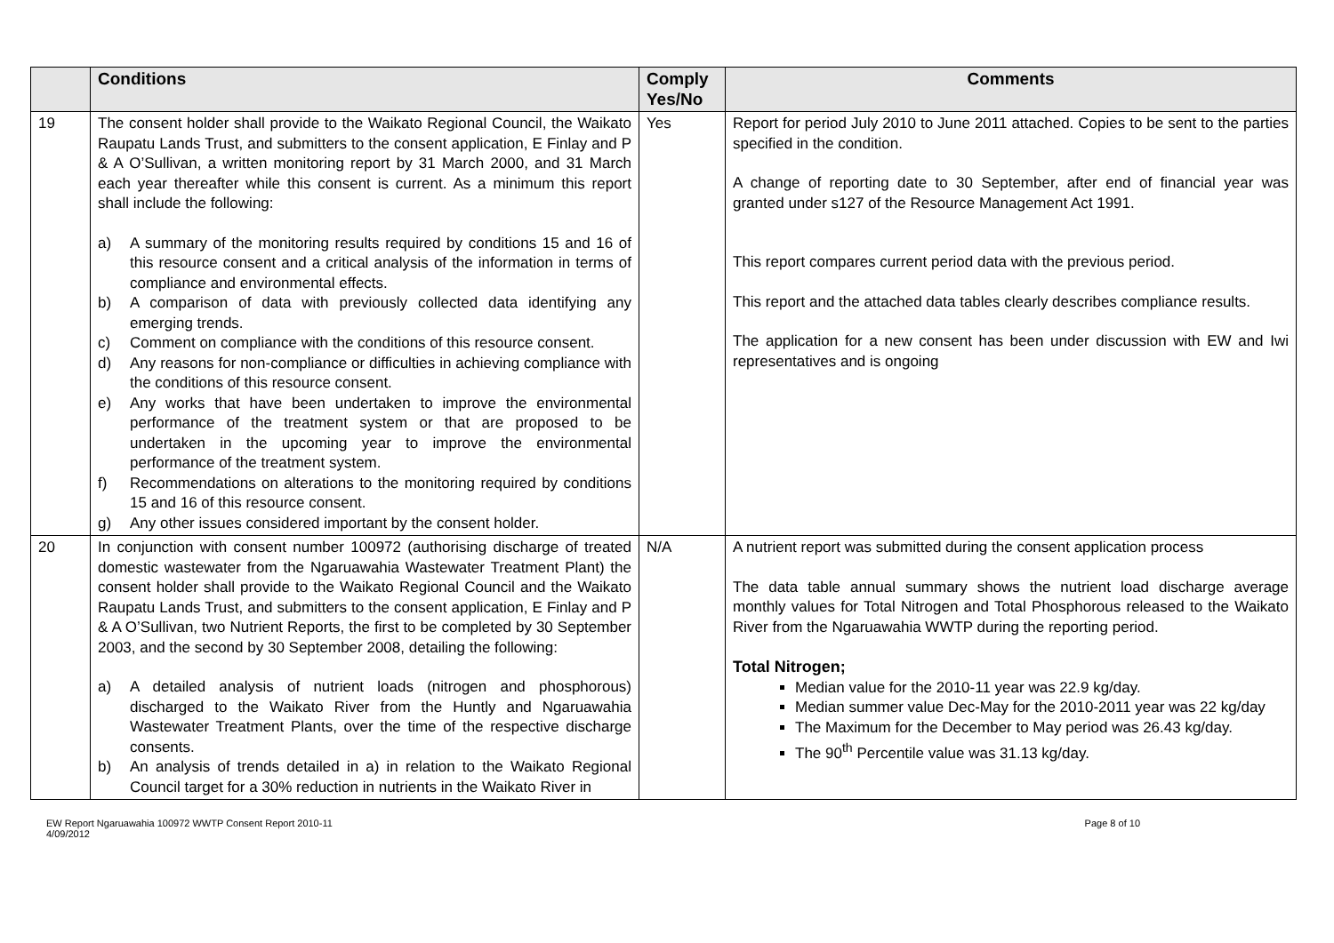| | Conditions | Comply Yes/No | Comments |
| --- | --- | --- | --- |
| 19 | The consent holder shall provide to the Waikato Regional Council, the Waikato Raupatu Lands Trust, and submitters to the consent application, E Finlay and P & A O’Sullivan, a written monitoring report by 31 March 2000, and 31 March each year thereafter while this consent is current. As a minimum this report shall include the following: a) A summary of the monitoring results required by conditions 15 and 16 of this resource consent and a critical analysis of the information in terms of compliance and environmental effects. b) A comparison of data with previously collected data identifying any emerging trends. c) Comment on compliance with the conditions of this resource consent. d) Any reasons for non-compliance or difficulties in achieving compliance with the conditions of this resource consent. e) Any works that have been undertaken to improve the environmental performance of the treatment system or that are proposed to be undertaken in the upcoming year to improve the environmental performance of the treatment system. f) Recommendations on alterations to the monitoring required by conditions 15 and 16 of this resource consent. g) Any other issues considered important by the consent holder. | Yes | Report for period July 2010 to June 2011 attached. Copies to be sent to the parties specified in the condition. A change of reporting date to 30 September, after end of financial year was granted under s127 of the Resource Management Act 1991. This report compares current period data with the previous period. This report and the attached data tables clearly describes compliance results. The application for a new consent has been under discussion with EW and Iwi representatives and is ongoing |
| 20 | In conjunction with consent number 100972 (authorising discharge of treated domestic wastewater from the Ngaruawahia Wastewater Treatment Plant) the consent holder shall provide to the Waikato Regional Council and the Waikato Raupatu Lands Trust, and submitters to the consent application, E Finlay and P & A O’Sullivan, two Nutrient Reports, the first to be completed by 30 September 2003, and the second by 30 September 2008, detailing the following: a) A detailed analysis of nutrient loads (nitrogen and phosphorous) discharged to the Waikato River from the Huntly and Ngaruawahia Wastewater Treatment Plants, over the time of the respective discharge consents. b) An analysis of trends detailed in a) in relation to the Waikato Regional Council target for a 30% reduction in nutrients in the Waikato River in | N/A | A nutrient report was submitted during the consent application process The data table annual summary shows the nutrient load discharge average monthly values for Total Nitrogen and Total Phosphorous released to the Waikato River from the Ngaruawahia WWTP during the reporting period. Total Nitrogen; Median value for the 2010-11 year was 22.9 kg/day. Median summer value Dec-May for the 2010-2011 year was 22 kg/day The Maximum for the December to May period was 26.43 kg/day. The 90<sup>th</sup> Percentile value was 31.13 kg/day. |
EW Report Ngaruawahia 100972 WWTP Consent Report 2010-11
4/09/2012
Page 8 of 10